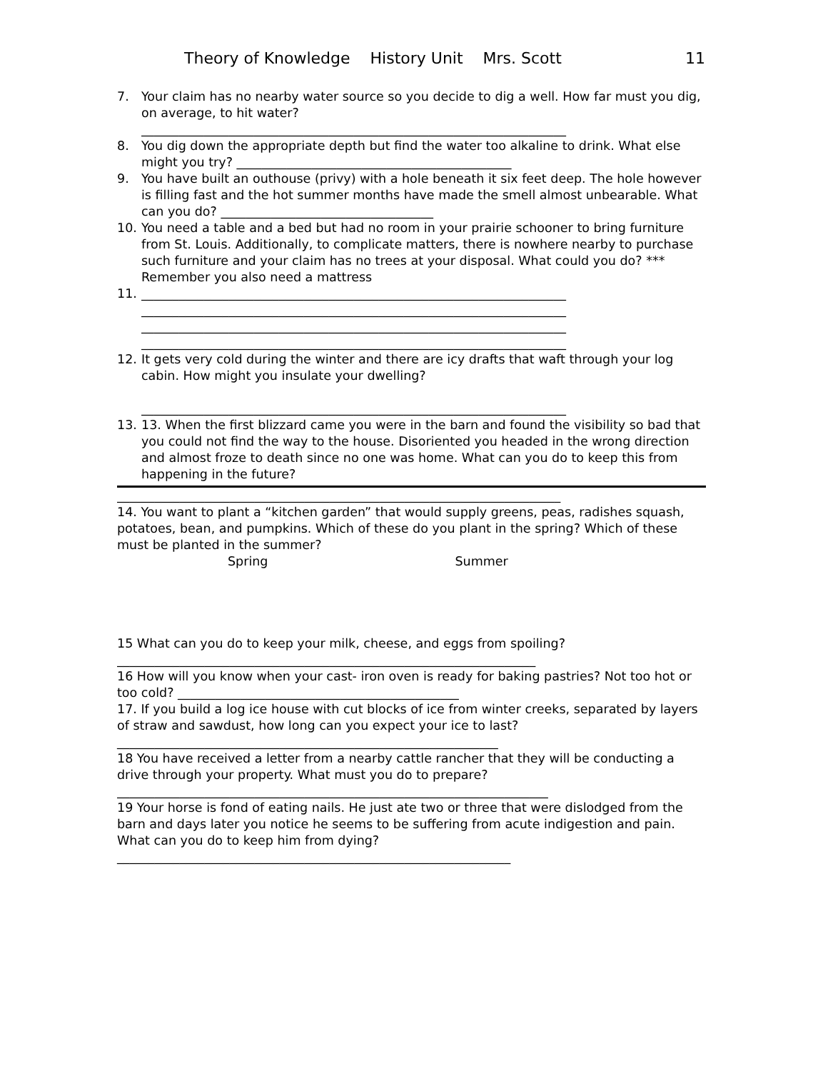Theory of Knowledge History Unit Mrs. Scott 11
7. Your claim has no nearby water source so you decide to dig a well. How far must you dig, on average, to hit water?
____________________________________________________________________
8. You dig down the appropriate depth but find the water too alkaline to drink. What else might you try? ____________________________________________
9. You have built an outhouse (privy) with a hole beneath it six feet deep. The hole however is filling fast and the hot summer months have made the smell almost unbearable. What can you do? __________________________________
10. You need a table and a bed but had no room in your prairie schooner to bring furniture from St. Louis. Additionally, to complicate matters, there is nowhere nearby to purchase such furniture and your claim has no trees at your disposal. What could you do? *** Remember you also need a mattress
11. ____________________________________________________________________
____________________________________________________________________
____________________________________________________________________
____________________________________________________________________
12. It gets very cold during the winter and there are icy drafts that waft through your log cabin. How might you insulate your dwelling?
____________________________________________________________________
13. 13. When the first blizzard came you were in the barn and found the visibility so bad that you could not find the way to the house. Disoriented you headed in the wrong direction and almost froze to death since no one was home. What can you do to keep this from happening in the future?
_______________________________________________________________________
14. You want to plant a “kitchen garden” that would supply greens, peas, radishes squash, potatoes, bean, and pumpkins. Which of these do you plant in the spring? Which of these must be planted in the summer?
Spring Summer
15 What can you do to keep your milk, cheese, and eggs from spoiling?
___________________________________________________________________
16 How will you know when your cast- iron oven is ready for baking pastries? Not too hot or too cold? _____________________________________________
17. If you build a log ice house with cut blocks of ice from winter creeks, separated by layers of straw and sawdust, how long can you expect your ice to last?_____________________________________________________________
18 You have received a letter from a nearby cattle rancher that they will be conducting a drive through your property. What must you do to prepare?
_____________________________________________________________________
19 Your horse is fond of eating nails. He just ate two or three that were dislodged from the barn and days later you notice he seems to be suffering from acute indigestion and pain. What can you do to keep him from dying?_______________________________________________________________